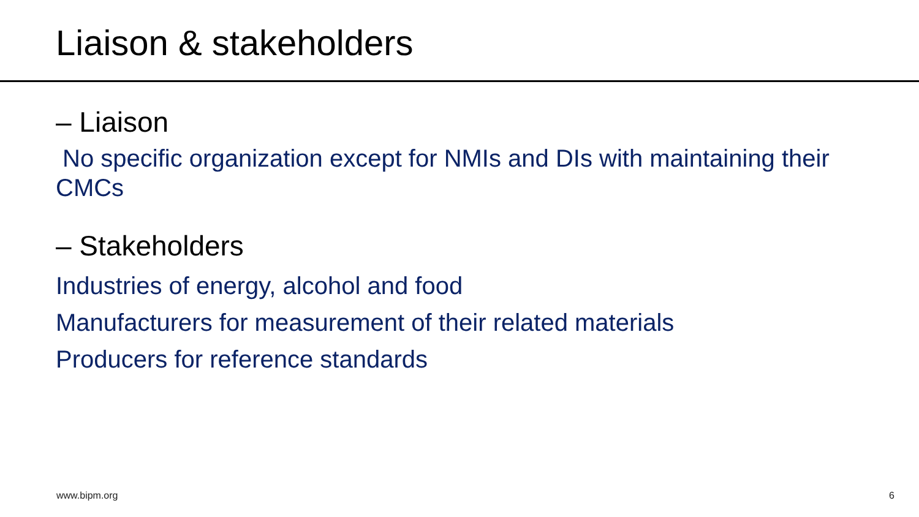Liaison & stakeholders
– Liaison
No specific organization except for NMIs and DIs with maintaining their CMCs
– Stakeholders
Industries of energy, alcohol and food
Manufacturers for measurement of their related materials
Producers for reference standards
www.bipm.org 6